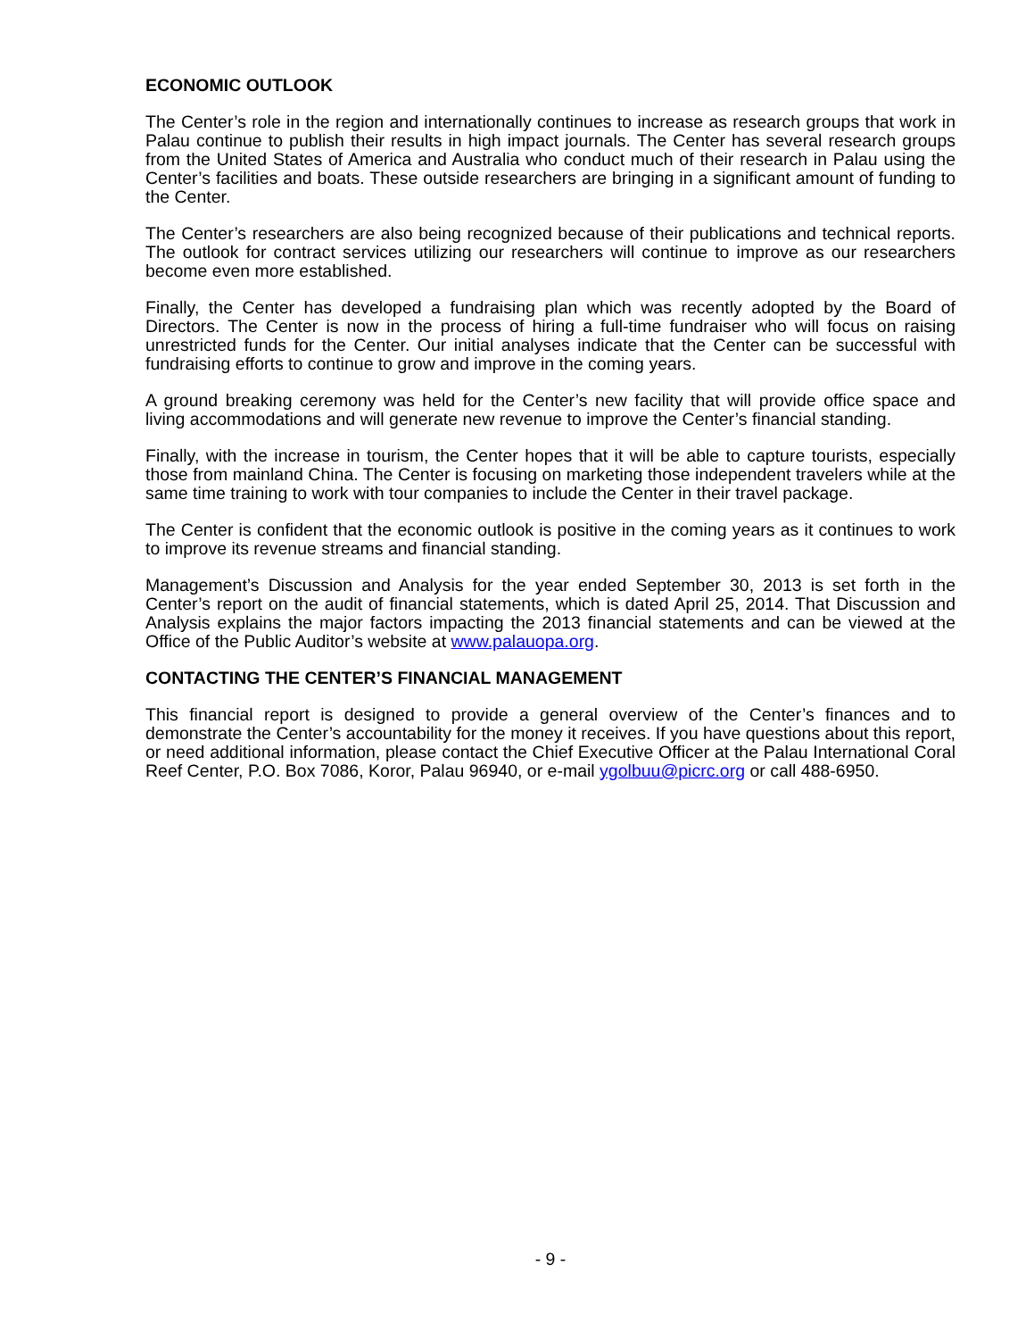ECONOMIC OUTLOOK
The Center’s role in the region and internationally continues to increase as research groups that work in Palau continue to publish their results in high impact journals. The Center has several research groups from the United States of America and Australia who conduct much of their research in Palau using the Center’s facilities and boats. These outside researchers are bringing in a significant amount of funding to the Center.
The Center’s researchers are also being recognized because of their publications and technical reports. The outlook for contract services utilizing our researchers will continue to improve as our researchers become even more established.
Finally, the Center has developed a fundraising plan which was recently adopted by the Board of Directors. The Center is now in the process of hiring a full-time fundraiser who will focus on raising unrestricted funds for the Center. Our initial analyses indicate that the Center can be successful with fundraising efforts to continue to grow and improve in the coming years.
A ground breaking ceremony was held for the Center’s new facility that will provide office space and living accommodations and will generate new revenue to improve the Center’s financial standing.
Finally, with the increase in tourism, the Center hopes that it will be able to capture tourists, especially those from mainland China. The Center is focusing on marketing those independent travelers while at the same time training to work with tour companies to include the Center in their travel package.
The Center is confident that the economic outlook is positive in the coming years as it continues to work to improve its revenue streams and financial standing.
Management’s Discussion and Analysis for the year ended September 30, 2013 is set forth in the Center’s report on the audit of financial statements, which is dated April 25, 2014. That Discussion and Analysis explains the major factors impacting the 2013 financial statements and can be viewed at the Office of the Public Auditor’s website at www.palauopa.org.
CONTACTING THE CENTER’S FINANCIAL MANAGEMENT
This financial report is designed to provide a general overview of the Center’s finances and to demonstrate the Center’s accountability for the money it receives. If you have questions about this report, or need additional information, please contact the Chief Executive Officer at the Palau International Coral Reef Center, P.O. Box 7086, Koror, Palau 96940, or e-mail ygolbuu@picrc.org or call 488-6950.
- 9 -